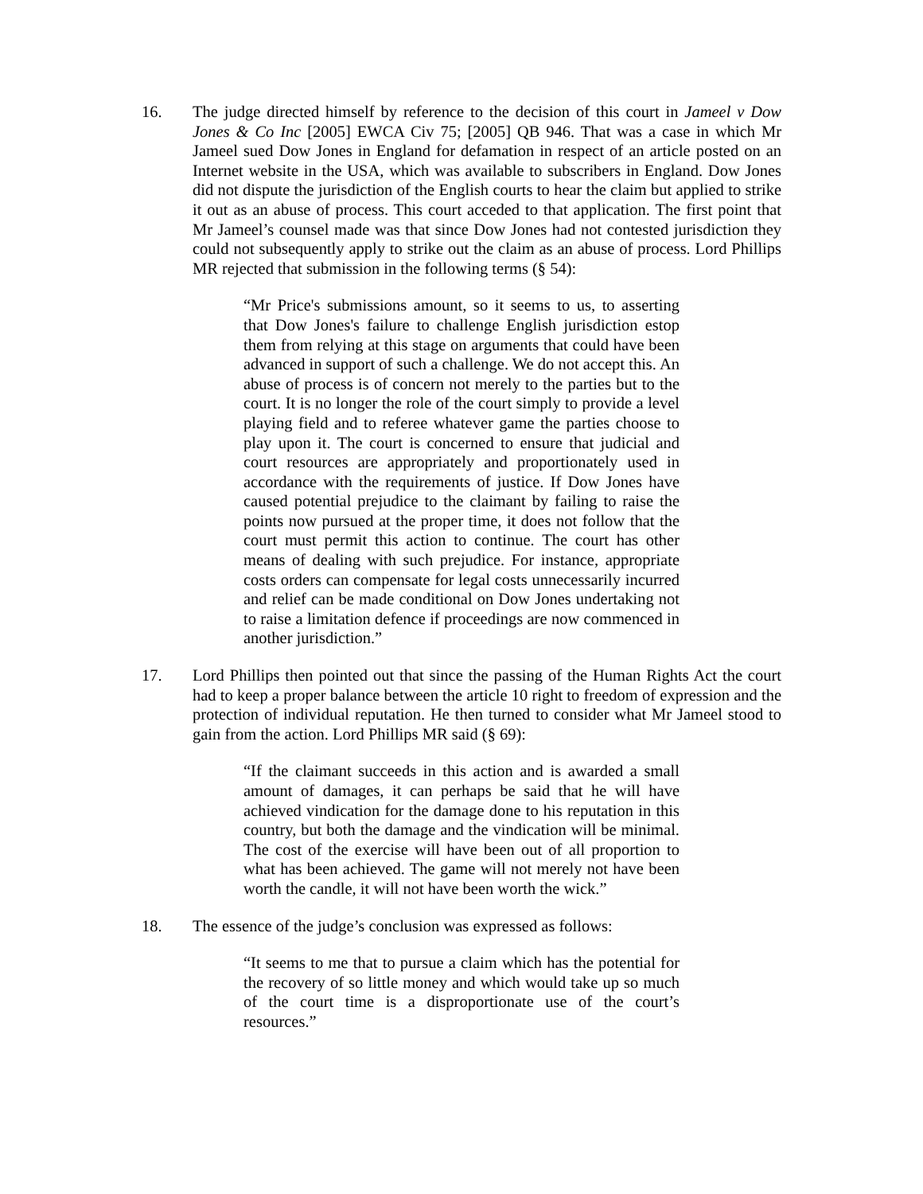16. The judge directed himself by reference to the decision of this court in Jameel v Dow Jones & Co Inc [2005] EWCA Civ 75; [2005] QB 946. That was a case in which Mr Jameel sued Dow Jones in England for defamation in respect of an article posted on an Internet website in the USA, which was available to subscribers in England. Dow Jones did not dispute the jurisdiction of the English courts to hear the claim but applied to strike it out as an abuse of process. This court acceded to that application. The first point that Mr Jameel’s counsel made was that since Dow Jones had not contested jurisdiction they could not subsequently apply to strike out the claim as an abuse of process. Lord Phillips MR rejected that submission in the following terms (§ 54):
“Mr Price's submissions amount, so it seems to us, to asserting that Dow Jones's failure to challenge English jurisdiction estop them from relying at this stage on arguments that could have been advanced in support of such a challenge. We do not accept this. An abuse of process is of concern not merely to the parties but to the court. It is no longer the role of the court simply to provide a level playing field and to referee whatever game the parties choose to play upon it. The court is concerned to ensure that judicial and court resources are appropriately and proportionately used in accordance with the requirements of justice. If Dow Jones have caused potential prejudice to the claimant by failing to raise the points now pursued at the proper time, it does not follow that the court must permit this action to continue. The court has other means of dealing with such prejudice. For instance, appropriate costs orders can compensate for legal costs unnecessarily incurred and relief can be made conditional on Dow Jones undertaking not to raise a limitation defence if proceedings are now commenced in another jurisdiction.”
17. Lord Phillips then pointed out that since the passing of the Human Rights Act the court had to keep a proper balance between the article 10 right to freedom of expression and the protection of individual reputation. He then turned to consider what Mr Jameel stood to gain from the action. Lord Phillips MR said (§ 69):
“If the claimant succeeds in this action and is awarded a small amount of damages, it can perhaps be said that he will have achieved vindication for the damage done to his reputation in this country, but both the damage and the vindication will be minimal. The cost of the exercise will have been out of all proportion to what has been achieved. The game will not merely not have been worth the candle, it will not have been worth the wick.”
18. The essence of the judge’s conclusion was expressed as follows:
“It seems to me that to pursue a claim which has the potential for the recovery of so little money and which would take up so much of the court time is a disproportionate use of the court’s resources.”